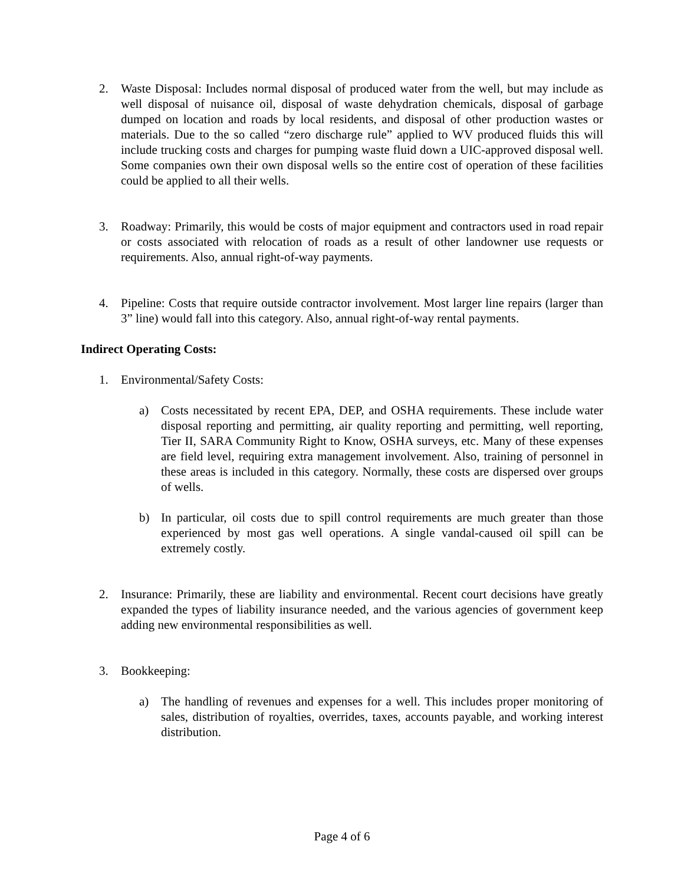2. Waste Disposal: Includes normal disposal of produced water from the well, but may include as well disposal of nuisance oil, disposal of waste dehydration chemicals, disposal of garbage dumped on location and roads by local residents, and disposal of other production wastes or materials. Due to the so called “zero discharge rule” applied to WV produced fluids this will include trucking costs and charges for pumping waste fluid down a UIC-approved disposal well. Some companies own their own disposal wells so the entire cost of operation of these facilities could be applied to all their wells.
3. Roadway: Primarily, this would be costs of major equipment and contractors used in road repair or costs associated with relocation of roads as a result of other landowner use requests or requirements. Also, annual right-of-way payments.
4. Pipeline: Costs that require outside contractor involvement. Most larger line repairs (larger than 3” line) would fall into this category. Also, annual right-of-way rental payments.
Indirect Operating Costs:
1. Environmental/Safety Costs:
a) Costs necessitated by recent EPA, DEP, and OSHA requirements. These include water disposal reporting and permitting, air quality reporting and permitting, well reporting, Tier II, SARA Community Right to Know, OSHA surveys, etc. Many of these expenses are field level, requiring extra management involvement. Also, training of personnel in these areas is included in this category. Normally, these costs are dispersed over groups of wells.
b) In particular, oil costs due to spill control requirements are much greater than those experienced by most gas well operations. A single vandal-caused oil spill can be extremely costly.
2. Insurance: Primarily, these are liability and environmental. Recent court decisions have greatly expanded the types of liability insurance needed, and the various agencies of government keep adding new environmental responsibilities as well.
3. Bookkeeping:
a) The handling of revenues and expenses for a well. This includes proper monitoring of sales, distribution of royalties, overrides, taxes, accounts payable, and working interest distribution.
Page 4 of 6